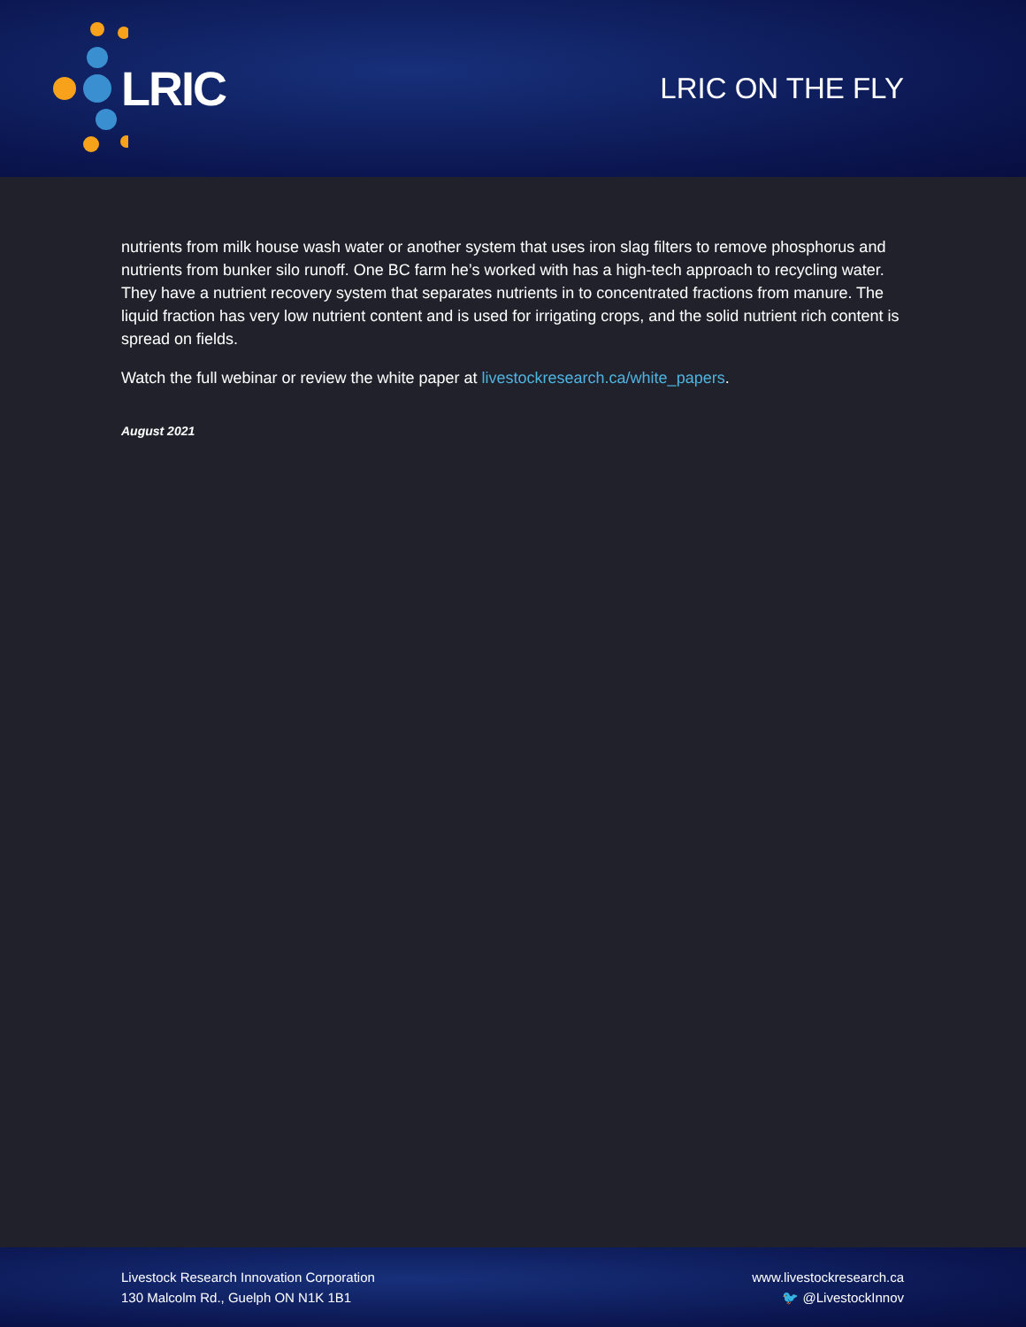LRIC
LRIC ON THE FLY
nutrients from milk house wash water or another system that uses iron slag filters to remove phosphorus and nutrients from bunker silo runoff. One BC farm he’s worked with has a high-tech approach to recycling water. They have a nutrient recovery system that separates nutrients in to concentrated fractions from manure. The liquid fraction has very low nutrient content and is used for irrigating crops, and the solid nutrient rich content is spread on fields.
Watch the full webinar or review the white paper at livestockresearch.ca/white_papers.
August 2021
Livestock Research Innovation Corporation
130 Malcolm Rd., Guelph ON N1K 1B1
www.livestockresearch.ca
🐦 @LivestockInnov